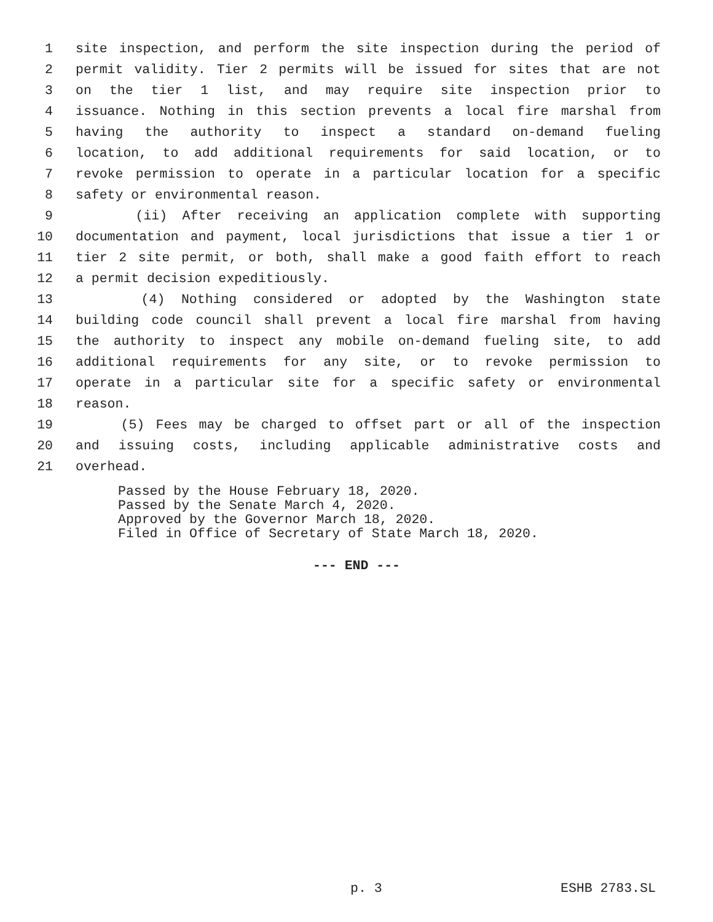1 site inspection, and perform the site inspection during the period of
2 permit validity. Tier 2 permits will be issued for sites that are not
3 on the tier 1 list, and may require site inspection prior to
4 issuance. Nothing in this section prevents a local fire marshal from
5 having the authority to inspect a standard on-demand fueling
6 location, to add additional requirements for said location, or to
7 revoke permission to operate in a particular location for a specific
8 safety or environmental reason.
9 (ii) After receiving an application complete with supporting
10 documentation and payment, local jurisdictions that issue a tier 1 or
11 tier 2 site permit, or both, shall make a good faith effort to reach
12 a permit decision expeditiously.
13 (4) Nothing considered or adopted by the Washington state
14 building code council shall prevent a local fire marshal from having
15 the authority to inspect any mobile on-demand fueling site, to add
16 additional requirements for any site, or to revoke permission to
17 operate in a particular site for a specific safety or environmental
18 reason.
19 (5) Fees may be charged to offset part or all of the inspection
20 and issuing costs, including applicable administrative costs and
21 overhead.
Passed by the House February 18, 2020.
Passed by the Senate March 4, 2020.
Approved by the Governor March 18, 2020.
Filed in Office of Secretary of State March 18, 2020.
--- END ---
p. 3 ESHB 2783.SL